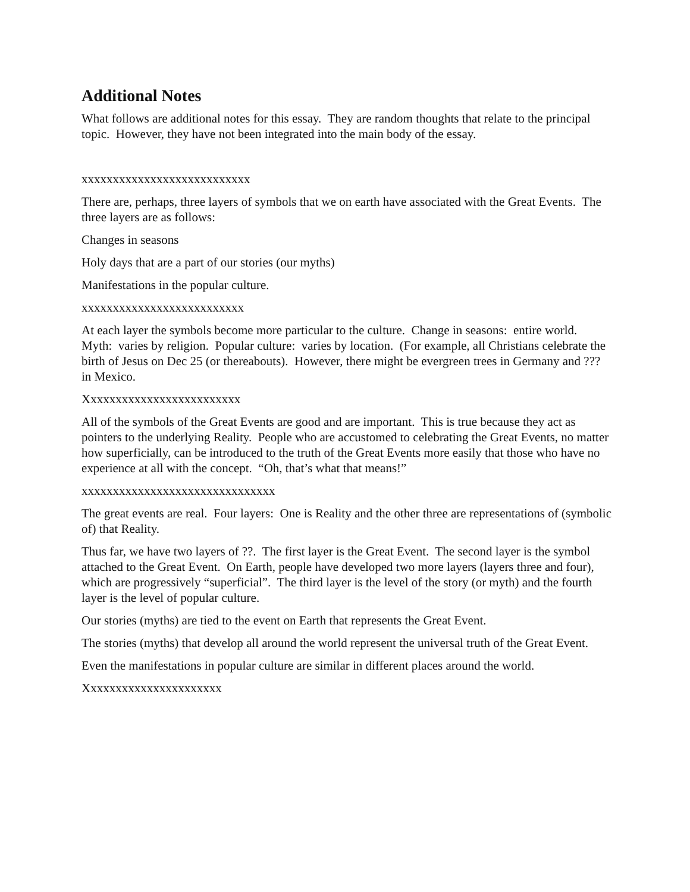Additional Notes
What follows are additional notes for this essay. They are random thoughts that relate to the principal topic. However, they have not been integrated into the main body of the essay.
xxxxxxxxxxxxxxxxxxxxxxxxxxx
There are, perhaps, three layers of symbols that we on earth have associated with the Great Events. The three layers are as follows:
Changes in seasons
Holy days that are a part of our stories (our myths)
Manifestations in the popular culture.
xxxxxxxxxxxxxxxxxxxxxxxxxx
At each layer the symbols become more particular to the culture. Change in seasons: entire world. Myth: varies by religion. Popular culture: varies by location. (For example, all Christians celebrate the birth of Jesus on Dec 25 (or thereabouts). However, there might be evergreen trees in Germany and ??? in Mexico.
Xxxxxxxxxxxxxxxxxxxxxxxxx
All of the symbols of the Great Events are good and are important. This is true because they act as pointers to the underlying Reality. People who are accustomed to celebrating the Great Events, no matter how superficially, can be introduced to the truth of the Great Events more easily that those who have no experience at all with the concept. “Oh, that’s what that means!”
xxxxxxxxxxxxxxxxxxxxxxxxxxxxxxx
The great events are real. Four layers: One is Reality and the other three are representations of (symbolic of) that Reality.
Thus far, we have two layers of ??. The first layer is the Great Event. The second layer is the symbol attached to the Great Event. On Earth, people have developed two more layers (layers three and four), which are progressively “superficial”. The third layer is the level of the story (or myth) and the fourth layer is the level of popular culture.
Our stories (myths) are tied to the event on Earth that represents the Great Event.
The stories (myths) that develop all around the world represent the universal truth of the Great Event.
Even the manifestations in popular culture are similar in different places around the world.
Xxxxxxxxxxxxxxxxxxxxxx